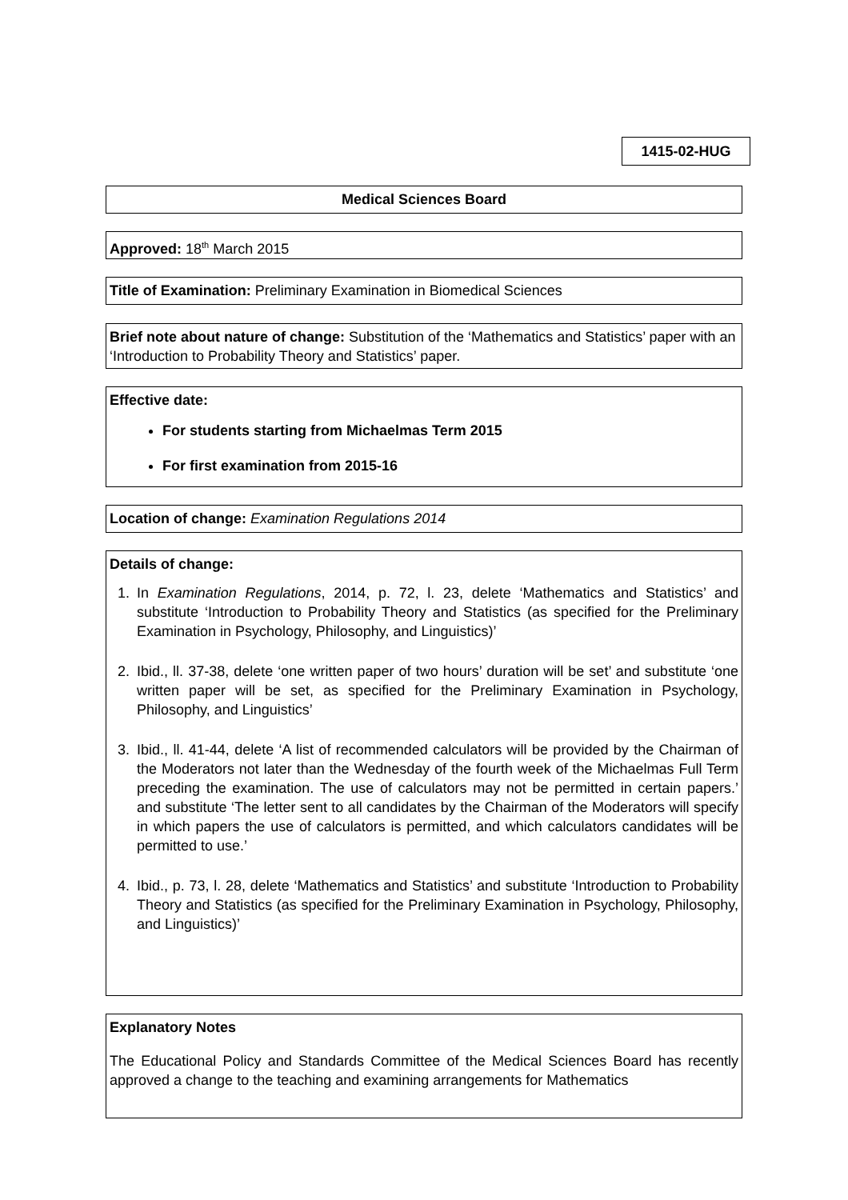1415-02-HUG
Medical Sciences Board
Approved: 18<sup>th</sup> March 2015
Title of Examination: Preliminary Examination in Biomedical Sciences
Brief note about nature of change: Substitution of the ‘Mathematics and Statistics’ paper with an ‘Introduction to Probability Theory and Statistics’ paper.
Effective date:
For students starting from Michaelmas Term 2015
For first examination from 2015-16
Location of change: Examination Regulations 2014
Details of change:
1. In Examination Regulations, 2014, p. 72, l. 23, delete ‘Mathematics and Statistics’ and substitute ‘Introduction to Probability Theory and Statistics (as specified for the Preliminary Examination in Psychology, Philosophy, and Linguistics)’
2. Ibid., ll. 37-38, delete ‘one written paper of two hours’ duration will be set’ and substitute ‘one written paper will be set, as specified for the Preliminary Examination in Psychology, Philosophy, and Linguistics’
3. Ibid., ll. 41-44, delete ‘A list of recommended calculators will be provided by the Chairman of the Moderators not later than the Wednesday of the fourth week of the Michaelmas Full Term preceding the examination. The use of calculators may not be permitted in certain papers.’ and substitute ‘The letter sent to all candidates by the Chairman of the Moderators will specify in which papers the use of calculators is permitted, and which calculators candidates will be permitted to use.’
4. Ibid., p. 73, l. 28, delete ‘Mathematics and Statistics’ and substitute ‘Introduction to Probability Theory and Statistics (as specified for the Preliminary Examination in Psychology, Philosophy, and Linguistics)’
Explanatory Notes
The Educational Policy and Standards Committee of the Medical Sciences Board has recently approved a change to the teaching and examining arrangements for Mathematics